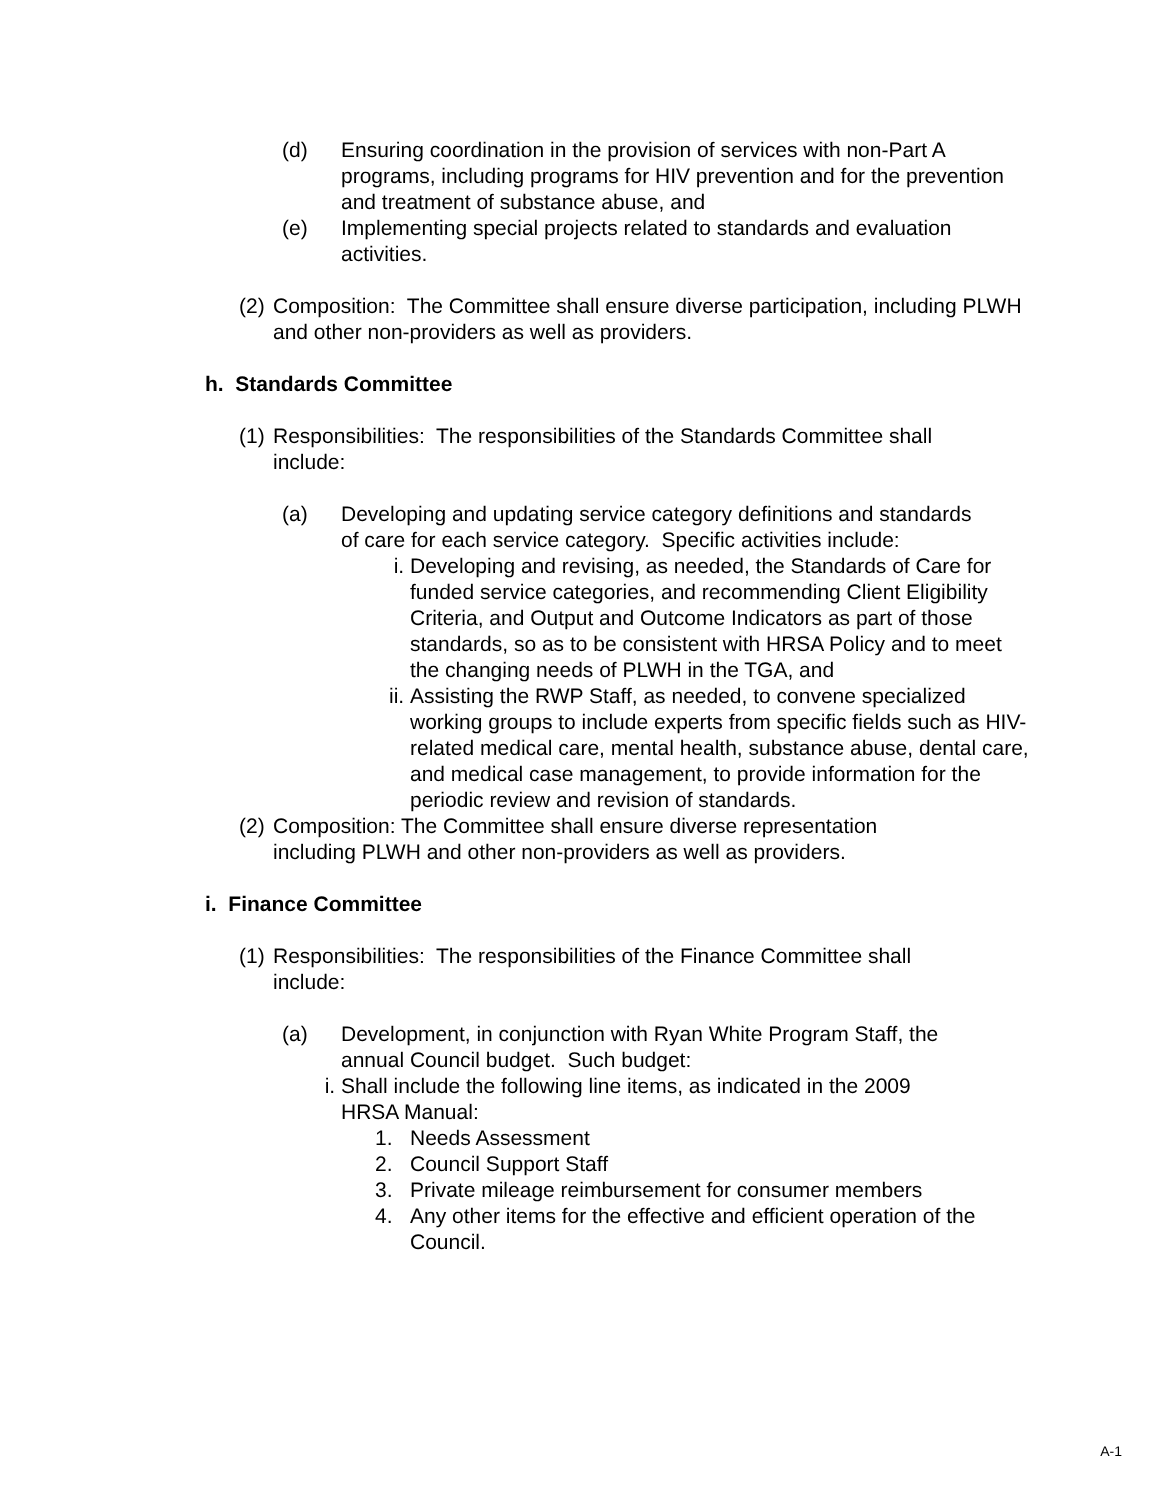(d) Ensuring coordination in the provision of services with non-Part A programs, including programs for HIV prevention and for the prevention and treatment of substance abuse, and
(e) Implementing special projects related to standards and evaluation activities.
(2)
Composition: The Committee shall ensure diverse participation, including PLWH and other non-providers as well as providers.
h. Standards Committee
(1)
Responsibilities: The responsibilities of the Standards Committee shall include:
(a) Developing and updating service category definitions and standards of care for each service category. Specific activities include:
i. Developing and revising, as needed, the Standards of Care for funded service categories, and recommending Client Eligibility Criteria, and Output and Outcome Indicators as part of those standards, so as to be consistent with HRSA Policy and to meet the changing needs of PLWH in the TGA, and
ii.
Assisting the RWP Staff, as needed, to convene specialized working groups to include experts from specific fields such as HIV-related medical care, mental health, substance abuse, dental care, and medical case management, to provide information for the periodic review and revision of standards.
(2)
Composition: The Committee shall ensure diverse representation including PLWH and other non-providers as well as providers.
i. Finance Committee
(1)
Responsibilities: The responsibilities of the Finance Committee shall include:
(a) Development, in conjunction with Ryan White Program Staff, the annual Council budget. Such budget:
i. Shall include the following line items, as indicated in the 2009 HRSA Manual:
1. Needs Assessment
2. Council Support Staff
3. Private mileage reimbursement for consumer members
4. Any other items for the effective and efficient operation of the Council.
A-1